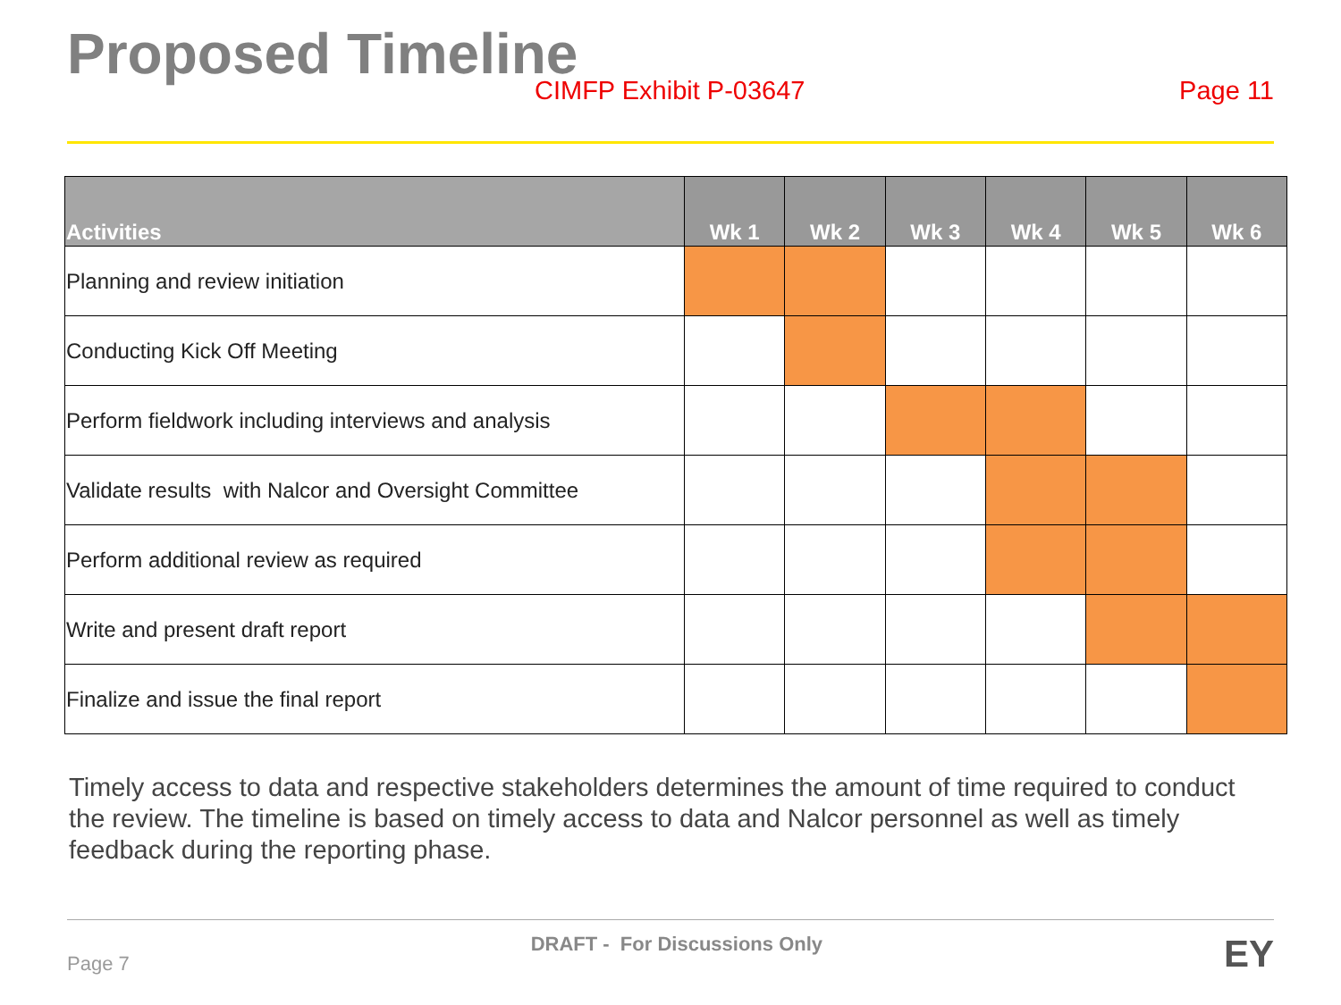Proposed Timeline
CIMFP Exhibit P-03647 Page 11
| Activities | Wk 1 | Wk 2 | Wk 3 | Wk 4 | Wk 5 | Wk 6 |
| --- | --- | --- | --- | --- | --- | --- |
| Planning and review initiation | | | | | | |
| Conducting Kick Off Meeting | | | | | | |
| Perform fieldwork including interviews and analysis | | | | | | |
| Validate results with Nalcor and Oversight Committee | | | | | | |
| Perform additional review as required | | | | | | |
| Write and present draft report | | | | | | |
| Finalize and issue the final report | | | | | | |
Timely access to data and respective stakeholders determines the amount of time required to conduct the review. The timeline is based on timely access to data and Nalcor personnel as well as timely feedback during the reporting phase.
Page 7 DRAFT - For Discussions Only EY